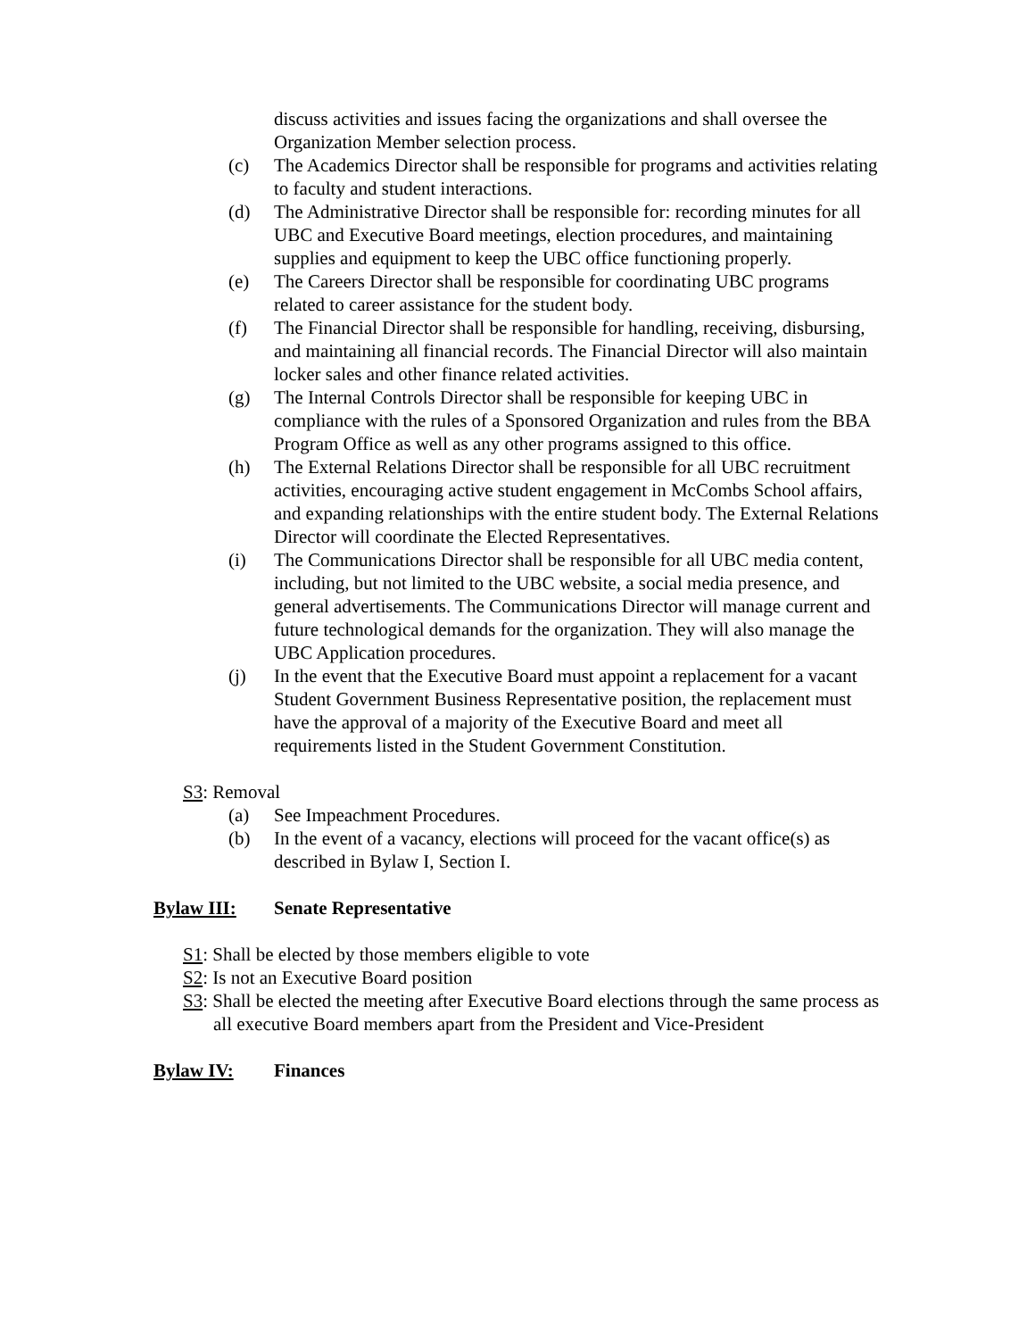discuss activities and issues facing the organizations and shall oversee the Organization Member selection process.
(c) The Academics Director shall be responsible for programs and activities relating to faculty and student interactions.
(d) The Administrative Director shall be responsible for: recording minutes for all UBC and Executive Board meetings, election procedures, and maintaining supplies and equipment to keep the UBC office functioning properly.
(e) The Careers Director shall be responsible for coordinating UBC programs related to career assistance for the student body.
(f) The Financial Director shall be responsible for handling, receiving, disbursing, and maintaining all financial records. The Financial Director will also maintain locker sales and other finance related activities.
(g) The Internal Controls Director shall be responsible for keeping UBC in compliance with the rules of a Sponsored Organization and rules from the BBA Program Office as well as any other programs assigned to this office.
(h) The External Relations Director shall be responsible for all UBC recruitment activities, encouraging active student engagement in McCombs School affairs, and expanding relationships with the entire student body. The External Relations Director will coordinate the Elected Representatives.
(i) The Communications Director shall be responsible for all UBC media content, including, but not limited to the UBC website, a social media presence, and general advertisements. The Communications Director will manage current and future technological demands for the organization. They will also manage the UBC Application procedures.
(j) In the event that the Executive Board must appoint a replacement for a vacant Student Government Business Representative position, the replacement must have the approval of a majority of the Executive Board and meet all requirements listed in the Student Government Constitution.
S3: Removal
(a) See Impeachment Procedures.
(b) In the event of a vacancy, elections will proceed for the vacant office(s) as described in Bylaw I, Section I.
Bylaw III: Senate Representative
S1: Shall be elected by those members eligible to vote
S2: Is not an Executive Board position
S3: Shall be elected the meeting after Executive Board elections through the same process as all executive Board members apart from the President and Vice-President
Bylaw IV: Finances